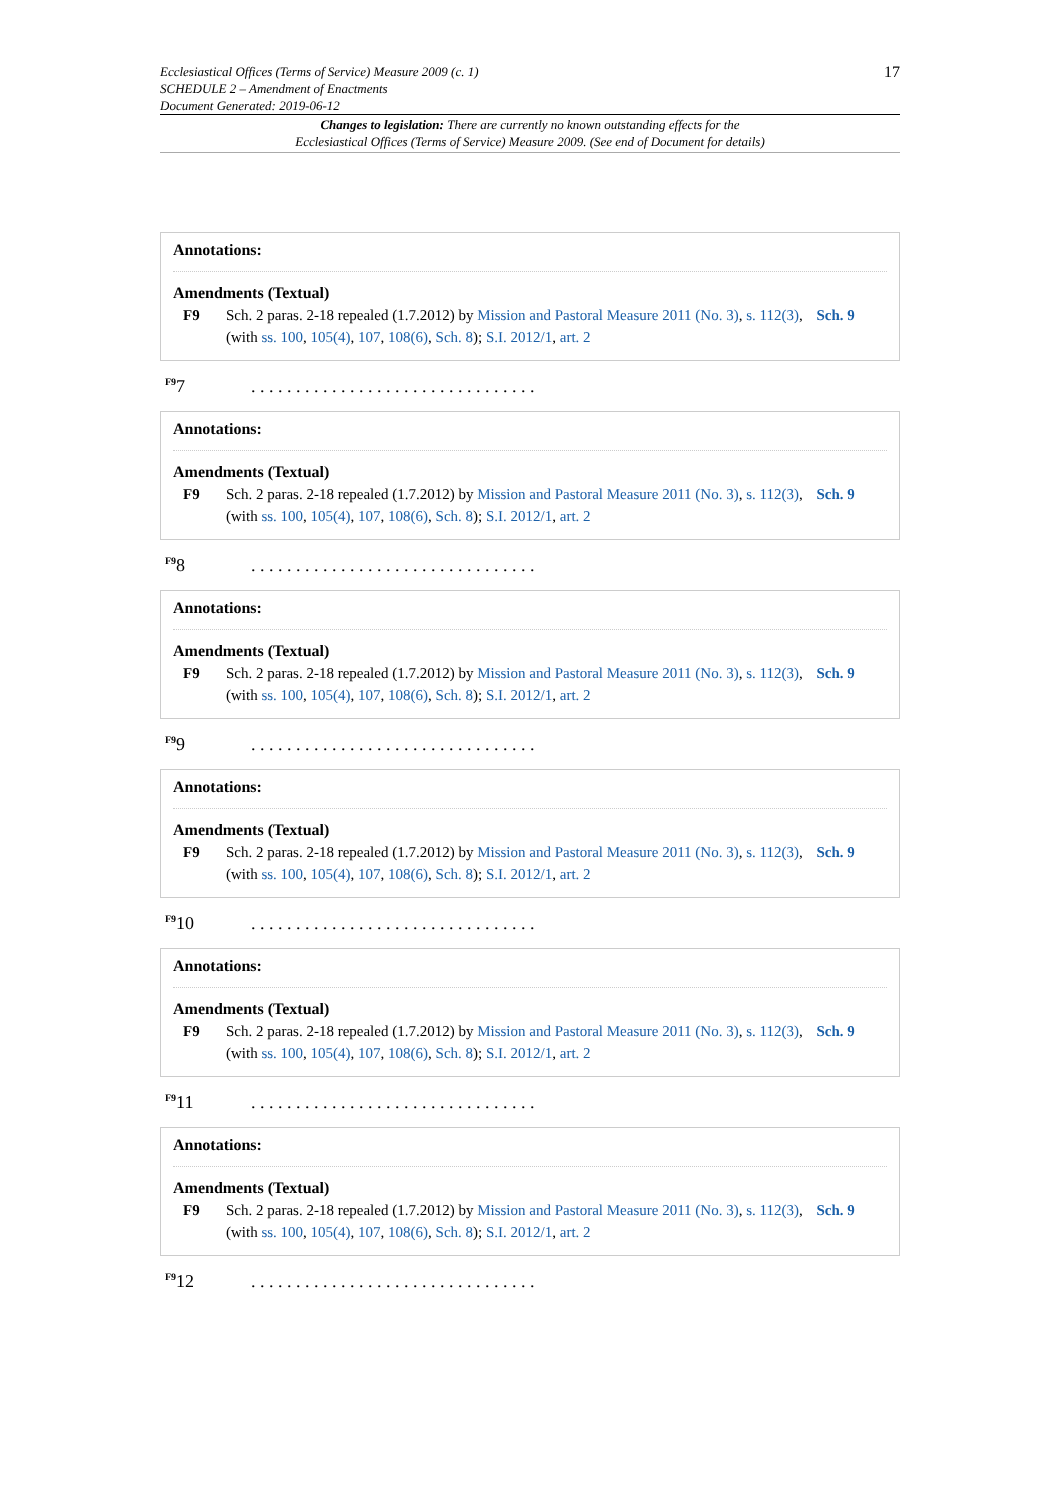17 Ecclesiastical Offices (Terms of Service) Measure 2009 (c. 1)
SCHEDULE 2 – Amendment of Enactments
Document Generated: 2019-06-12
Changes to legislation: There are currently no known outstanding effects for the
Ecclesiastical Offices (Terms of Service) Measure 2009. (See end of Document for details)
Annotations:
Amendments (Textual)
F9 Sch. 2 paras. 2-18 repealed (1.7.2012) by Mission and Pastoral Measure 2011 (No. 3), s. 112(3), Sch. 9 (with ss. 100, 105(4), 107, 108(6), Sch. 8); S.I. 2012/1, art. 2
<sup>F9</sup>7. . . . . . . . . . . . . . . . . . . . . . . . . . . . . . . .
Annotations:
Amendments (Textual)
F9 Sch. 2 paras. 2-18 repealed (1.7.2012) by Mission and Pastoral Measure 2011 (No. 3), s. 112(3), Sch. 9 (with ss. 100, 105(4), 107, 108(6), Sch. 8); S.I. 2012/1, art. 2
<sup>F9</sup>8. . . . . . . . . . . . . . . . . . . . . . . . . . . . . . . .
Annotations:
Amendments (Textual)
F9 Sch. 2 paras. 2-18 repealed (1.7.2012) by Mission and Pastoral Measure 2011 (No. 3), s. 112(3), Sch. 9 (with ss. 100, 105(4), 107, 108(6), Sch. 8); S.I. 2012/1, art. 2
<sup>F9</sup>9. . . . . . . . . . . . . . . . . . . . . . . . . . . . . . . .
Annotations:
Amendments (Textual)
F9 Sch. 2 paras. 2-18 repealed (1.7.2012) by Mission and Pastoral Measure 2011 (No. 3), s. 112(3), Sch. 9 (with ss. 100, 105(4), 107, 108(6), Sch. 8); S.I. 2012/1, art. 2
<sup>F9</sup>10. . . . . . . . . . . . . . . . . . . . . . . . . . . . . . . .
Annotations:
Amendments (Textual)
F9 Sch. 2 paras. 2-18 repealed (1.7.2012) by Mission and Pastoral Measure 2011 (No. 3), s. 112(3), Sch. 9 (with ss. 100, 105(4), 107, 108(6), Sch. 8); S.I. 2012/1, art. 2
<sup>F9</sup>11. . . . . . . . . . . . . . . . . . . . . . . . . . . . . . . .
Annotations:
Amendments (Textual)
F9 Sch. 2 paras. 2-18 repealed (1.7.2012) by Mission and Pastoral Measure 2011 (No. 3), s. 112(3), Sch. 9 (with ss. 100, 105(4), 107, 108(6), Sch. 8); S.I. 2012/1, art. 2
<sup>F9</sup>12. . . . . . . . . . . . . . . . . . . . . . . . . . . . . . . .